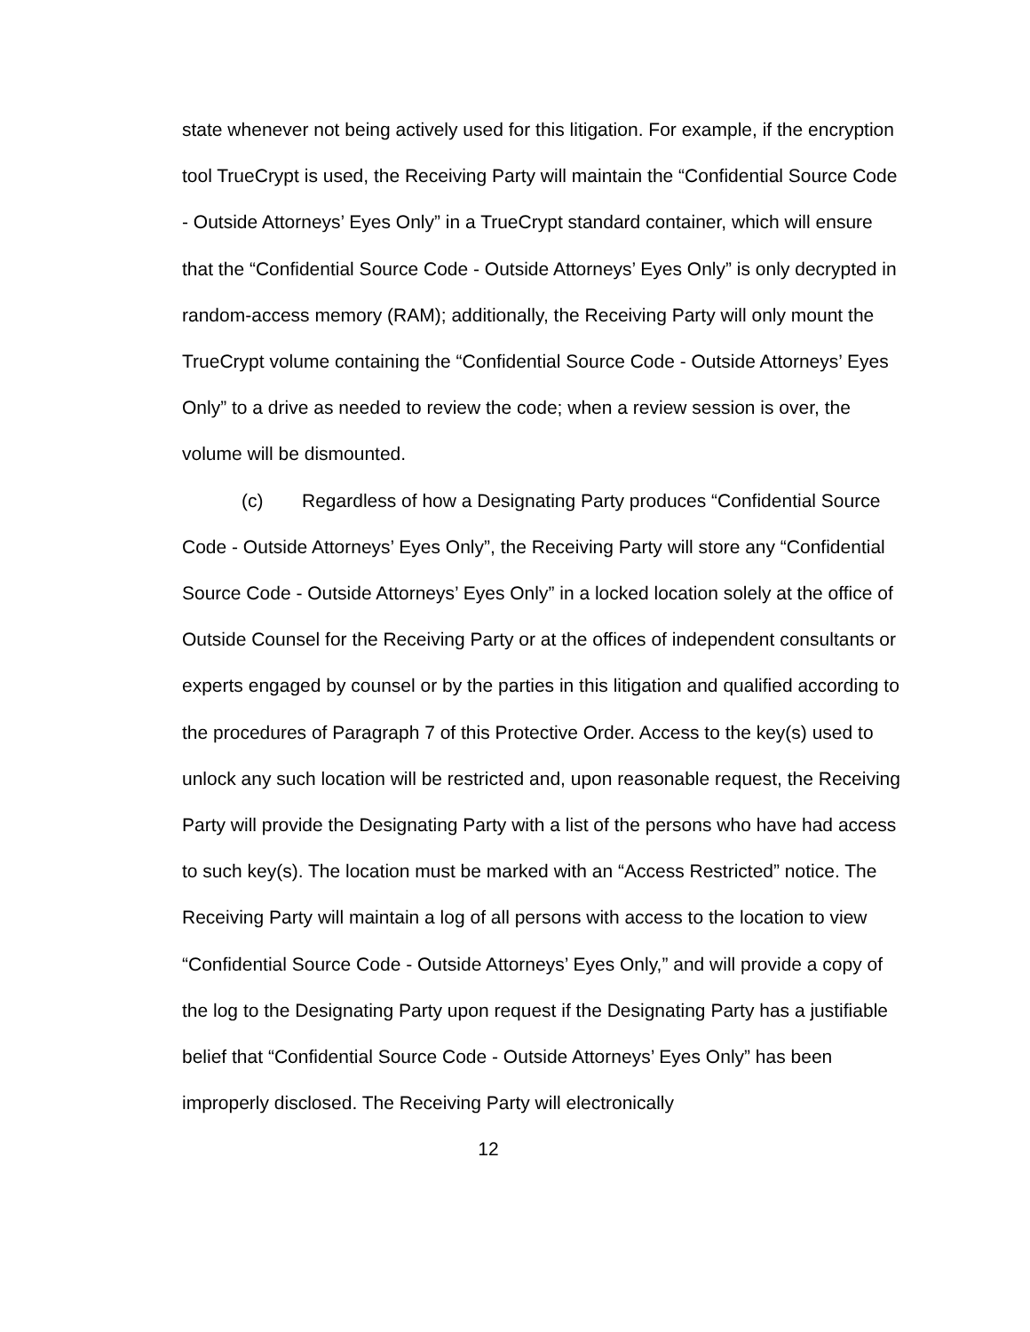state whenever not being actively used for this litigation. For example, if the encryption tool TrueCrypt is used, the Receiving Party will maintain the “Confidential Source Code - Outside Attorneys’ Eyes Only” in a TrueCrypt standard container, which will ensure that the “Confidential Source Code - Outside Attorneys’ Eyes Only” is only decrypted in random-access memory (RAM); additionally, the Receiving Party will only mount the TrueCrypt volume containing the “Confidential Source Code - Outside Attorneys’ Eyes Only” to a drive as needed to review the code; when a review session is over, the volume will be dismounted.
(c) Regardless of how a Designating Party produces “Confidential Source Code - Outside Attorneys’ Eyes Only”, the Receiving Party will store any “Confidential Source Code - Outside Attorneys’ Eyes Only” in a locked location solely at the office of Outside Counsel for the Receiving Party or at the offices of independent consultants or experts engaged by counsel or by the parties in this litigation and qualified according to the procedures of Paragraph 7 of this Protective Order. Access to the key(s) used to unlock any such location will be restricted and, upon reasonable request, the Receiving Party will provide the Designating Party with a list of the persons who have had access to such key(s). The location must be marked with an “Access Restricted” notice. The Receiving Party will maintain a log of all persons with access to the location to view “Confidential Source Code - Outside Attorneys’ Eyes Only,” and will provide a copy of the log to the Designating Party upon request if the Designating Party has a justifiable belief that “Confidential Source Code - Outside Attorneys’ Eyes Only” has been improperly disclosed. The Receiving Party will electronically
12